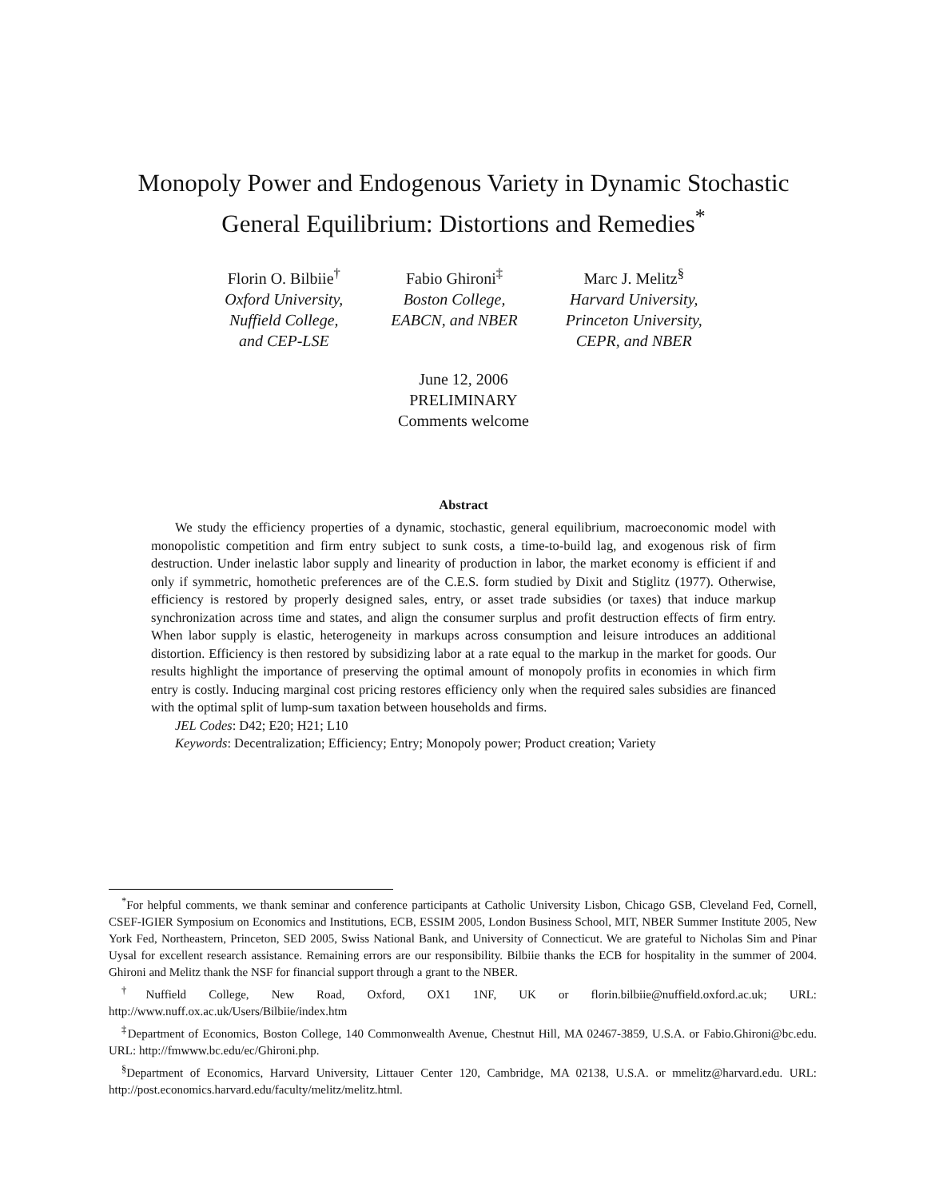Monopoly Power and Endogenous Variety in Dynamic Stochastic
General Equilibrium: Distortions and Remedies<sup>*</sup>
Florin O. Bilbiie<sup>†</sup>
Oxford University,
Nuffield College,
and CEP-LSE
Fabio Ghironi<sup>‡</sup>
Boston College,
EABCN, and NBER
Marc J. Melitz<sup>§</sup>
Harvard University,
Princeton University,
CEPR, and NBER
June 12, 2006
PRELIMINARY
Comments welcome
Abstract
We study the efficiency properties of a dynamic, stochastic, general equilibrium, macroeconomic model with monopolistic competition and firm entry subject to sunk costs, a time-to-build lag, and exogenous risk of firm destruction. Under inelastic labor supply and linearity of production in labor, the market economy is efficient if and only if symmetric, homothetic preferences are of the C.E.S. form studied by Dixit and Stiglitz (1977). Otherwise, efficiency is restored by properly designed sales, entry, or asset trade subsidies (or taxes) that induce markup synchronization across time and states, and align the consumer surplus and profit destruction effects of firm entry. When labor supply is elastic, heterogeneity in markups across consumption and leisure introduces an additional distortion. Efficiency is then restored by subsidizing labor at a rate equal to the markup in the market for goods. Our results highlight the importance of preserving the optimal amount of monopoly profits in economies in which firm entry is costly. Inducing marginal cost pricing restores efficiency only when the required sales subsidies are financed with the optimal split of lump-sum taxation between households and firms.
JEL Codes: D42; E20; H21; L10
Keywords: Decentralization; Efficiency; Entry; Monopoly power; Product creation; Variety
<sup>*</sup> For helpful comments, we thank seminar and conference participants at Catholic University Lisbon, Chicago GSB, Cleveland Fed, Cornell, CSEF-IGIER Symposium on Economics and Institutions, ECB, ESSIM 2005, London Business School, MIT, NBER Summer Institute 2005, New York Fed, Northeastern, Princeton, SED 2005, Swiss National Bank, and University of Connecticut. We are grateful to Nicholas Sim and Pinar Uysal for excellent research assistance. Remaining errors are our responsibility. Bilbiie thanks the ECB for hospitality in the summer of 2004. Ghironi and Melitz thank the NSF for financial support through a grant to the NBER.
<sup>†</sup> Nuffield College, New Road, Oxford, OX1 1NF, UK or florin.bilbiie@nuffield.oxford.ac.uk; URL: http://www.nuff.ox.ac.uk/Users/Bilbiie/index.htm
<sup>‡</sup> Department of Economics, Boston College, 140 Commonwealth Avenue, Chestnut Hill, MA 02467-3859, U.S.A. or Fabio.Ghironi@bc.edu. URL: http://fmwww.bc.edu/ec/Ghironi.php.
<sup>§</sup> Department of Economics, Harvard University, Littauer Center 120, Cambridge, MA 02138, U.S.A. or mmelitz@harvard.edu. URL: http://post.economics.harvard.edu/faculty/melitz/melitz.html.